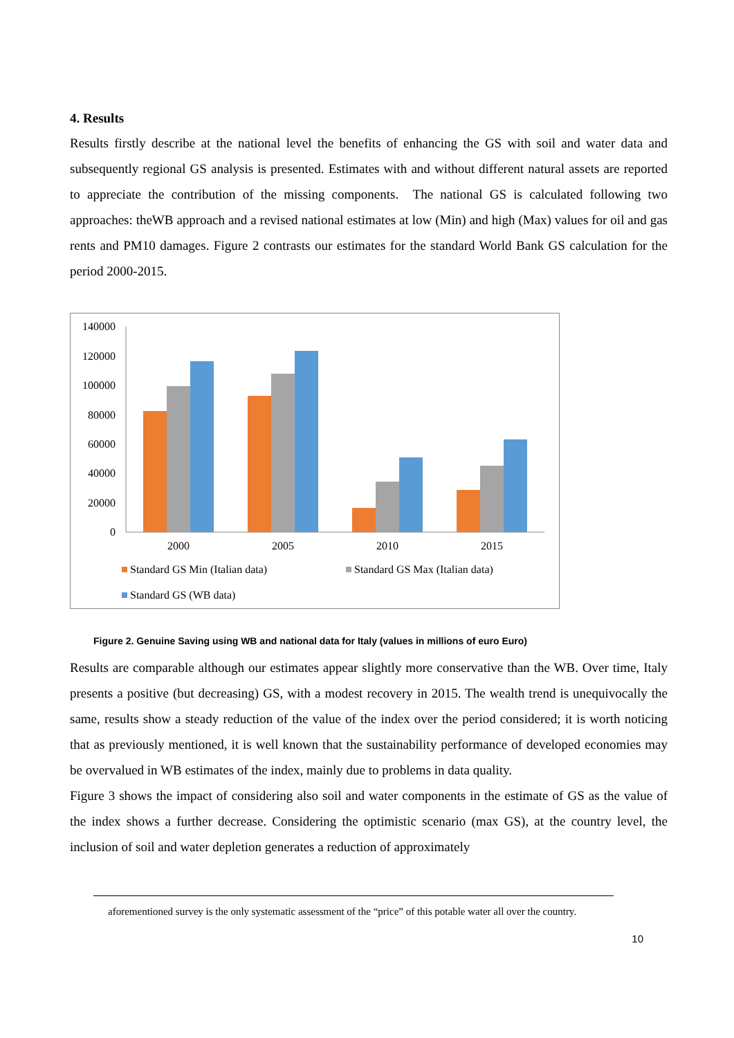4. Results
Results firstly describe at the national level the benefits of enhancing the GS with soil and water data and subsequently regional GS analysis is presented. Estimates with and without different natural assets are reported to appreciate the contribution of the missing components. The national GS is calculated following two approaches: theWB approach and a revised national estimates at low (Min) and high (Max) values for oil and gas rents and PM10 damages. Figure 2 contrasts our estimates for the standard World Bank GS calculation for the period 2000-2015.
140000
120000
100000
80000
60000
40000
20000
0
2000
2005
2010
2015
Standard GS Min (Italian data)
Standard GS Max (Italian data)
Standard GS (WB data)
Figure 2. Genuine Saving using WB and national data for Italy (values in millions of euro Euro)
Results are comparable although our estimates appear slightly more conservative than the WB. Over time, Italy presents a positive (but decreasing) GS, with a modest recovery in 2015. The wealth trend is unequivocally the same, results show a steady reduction of the value of the index over the period considered; it is worth noticing that as previously mentioned, it is well known that the sustainability performance of developed economies may be overvalued in WB estimates of the index, mainly due to problems in data quality.
Figure 3 shows the impact of considering also soil and water components in the estimate of GS as the value of the index shows a further decrease. Considering the optimistic scenario (max GS), at the country level, the inclusion of soil and water depletion generates a reduction of approximately
aforementioned survey is the only systematic assessment of the “price” of this potable water all over the country.
10